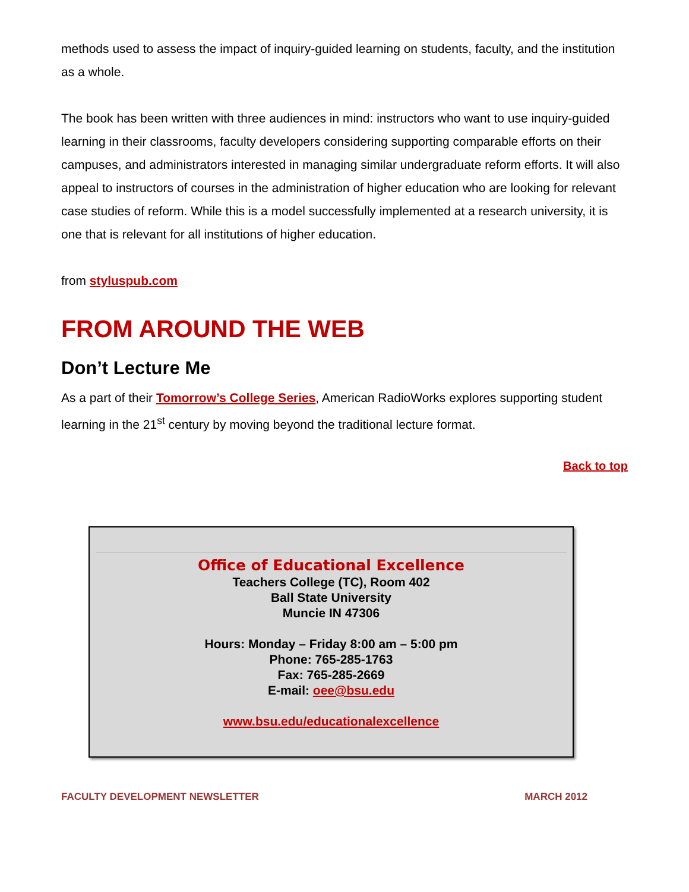methods used to assess the impact of inquiry-guided learning on students, faculty, and the institution as a whole.
The book has been written with three audiences in mind: instructors who want to use inquiry-guided learning in their classrooms, faculty developers considering supporting comparable efforts on their campuses, and administrators interested in managing similar undergraduate reform efforts. It will also appeal to instructors of courses in the administration of higher education who are looking for relevant case studies of reform. While this is a model successfully implemented at a research university, it is one that is relevant for all institutions of higher education.
from styluspub.com
FROM AROUND THE WEB
Don’t Lecture Me
As a part of their Tomorrow’s College Series, American RadioWorks explores supporting student learning in the 21<sup>st</sup> century by moving beyond the traditional lecture format.
Back to top
Office of Educational Excellence
Teachers College (TC), Room 402
Ball State University
Muncie IN 47306
Hours: Monday – Friday 8:00 am – 5:00 pm
Phone: 765-285-1763
Fax: 765-285-2669
E-mail: oee@bsu.edu
www.bsu.edu/educationalexcellence
FACULTY DEVELOPMENT NEWSLETTER MARCH 2012